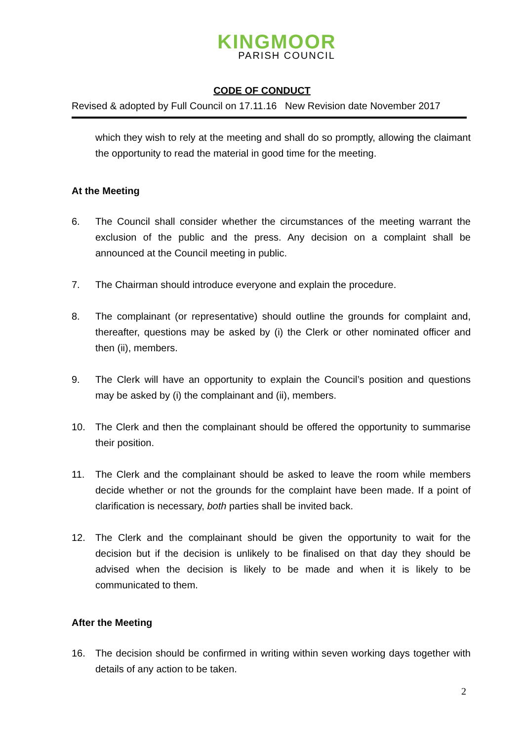KINGMOOR
PARISH COUNCIL
CODE OF CONDUCT
Revised & adopted by Full Council on 17.11.16 New Revision date November 2017
which they wish to rely at the meeting and shall do so promptly, allowing the claimant the opportunity to read the material in good time for the meeting.
At the Meeting
6. The Council shall consider whether the circumstances of the meeting warrant the exclusion of the public and the press. Any decision on a complaint shall be announced at the Council meeting in public.
7. The Chairman should introduce everyone and explain the procedure.
8. The complainant (or representative) should outline the grounds for complaint and, thereafter, questions may be asked by (i) the Clerk or other nominated officer and then (ii), members.
9. The Clerk will have an opportunity to explain the Council’s position and questions may be asked by (i) the complainant and (ii), members.
10. The Clerk and then the complainant should be offered the opportunity to summarise their position.
11. The Clerk and the complainant should be asked to leave the room while members decide whether or not the grounds for the complaint have been made. If a point of clarification is necessary, both parties shall be invited back.
12. The Clerk and the complainant should be given the opportunity to wait for the decision but if the decision is unlikely to be finalised on that day they should be advised when the decision is likely to be made and when it is likely to be communicated to them.
After the Meeting
16. The decision should be confirmed in writing within seven working days together with details of any action to be taken.
2